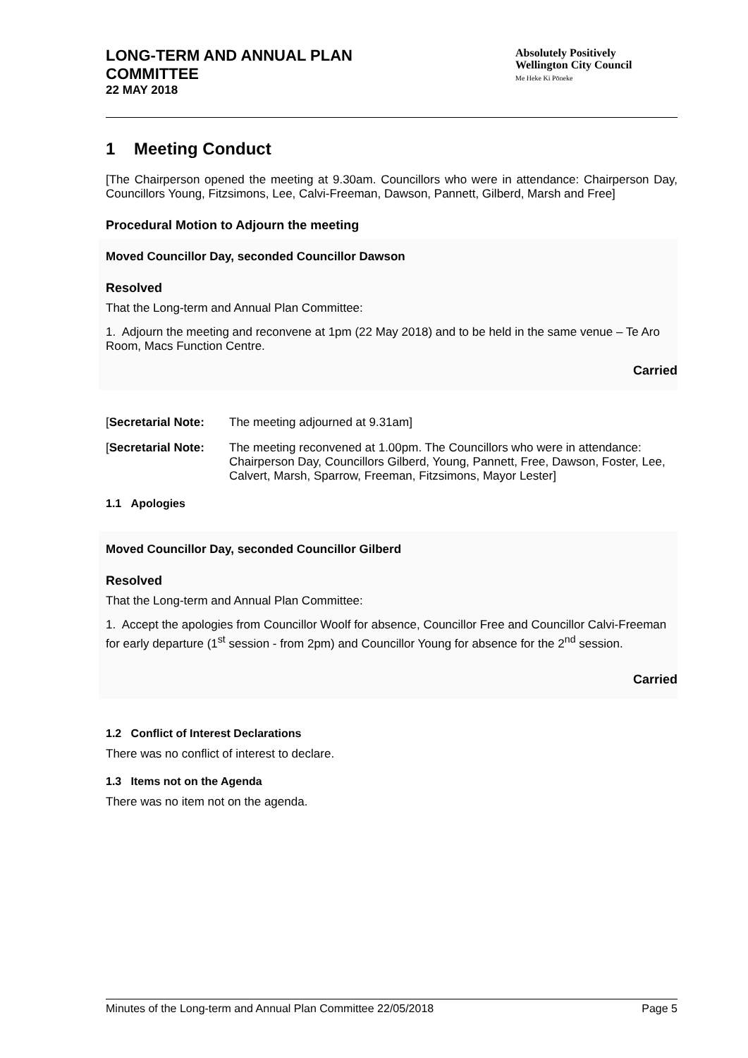LONG-TERM AND ANNUAL PLAN
COMMITTEE
22 MAY 2018
Absolutely Positively
Wellington City Council
Me Heke Ki Pōneke
1 Meeting Conduct
[The Chairperson opened the meeting at 9.30am. Councillors who were in attendance: Chairperson Day, Councillors Young, Fitzsimons, Lee, Calvi-Freeman, Dawson, Pannett, Gilberd, Marsh and Free]
Procedural Motion to Adjourn the meeting
Moved Councillor Day, seconded Councillor Dawson
Resolved
That the Long-term and Annual Plan Committee:
1. Adjourn the meeting and reconvene at 1pm (22 May 2018) and to be held in the same venue – Te Aro Room, Macs Function Centre.
Carried
[Secretarial Note: The meeting adjourned at 9.31am]
[Secretarial Note: The meeting reconvened at 1.00pm. The Councillors who were in attendance: Chairperson Day, Councillors Gilberd, Young, Pannett, Free, Dawson, Foster, Lee, Calvert, Marsh, Sparrow, Freeman, Fitzsimons, Mayor Lester]
1.1 Apologies
Moved Councillor Day, seconded Councillor Gilberd
Resolved
That the Long-term and Annual Plan Committee:
1. Accept the apologies from Councillor Woolf for absence, Councillor Free and Councillor Calvi-Freeman for early departure (1<sup>st</sup> session - from 2pm) and Councillor Young for absence for the 2<sup>nd</sup> session.
Carried
1.2 Conflict of Interest Declarations
There was no conflict of interest to declare.
1.3 Items not on the Agenda
There was no item not on the agenda.
Minutes of the Long-term and Annual Plan Committee 22/05/2018 Page 5